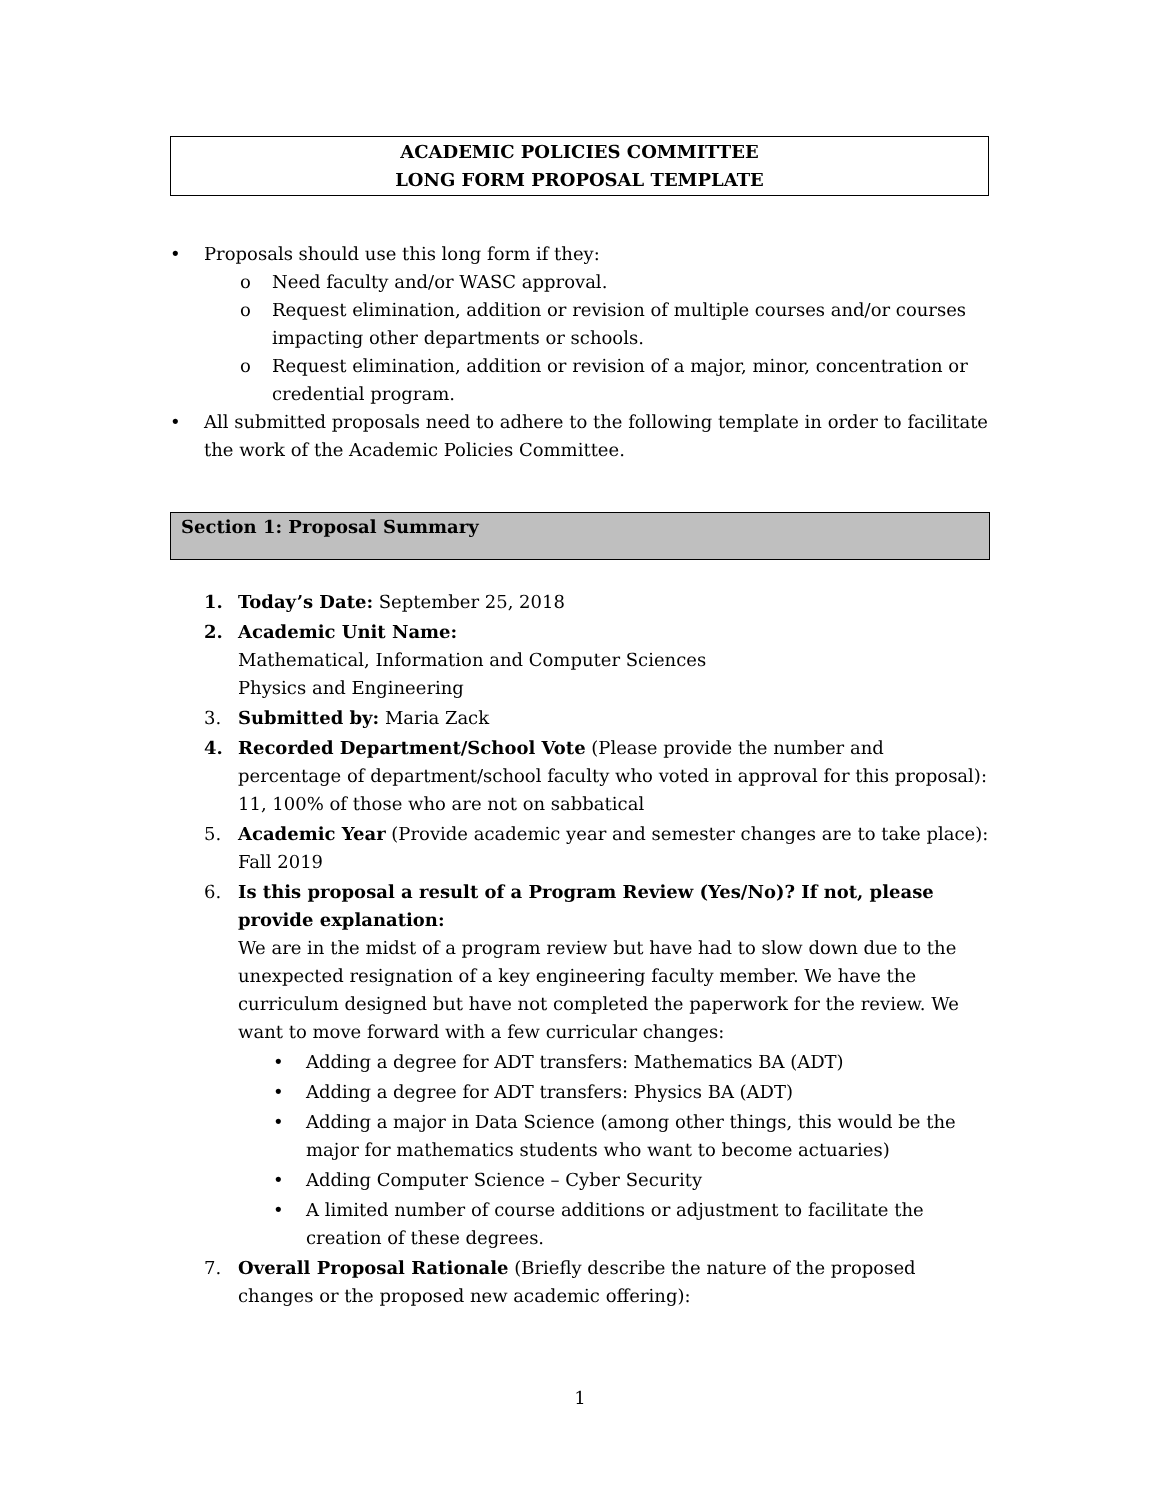ACADEMIC POLICIES COMMITTEE
LONG FORM PROPOSAL TEMPLATE
• Proposals should use this long form if they:
o Need faculty and/or WASC approval.
o Request elimination, addition or revision of multiple courses and/or courses impacting other departments or schools.
o Request elimination, addition or revision of a major, minor, concentration or credential program.
• All submitted proposals need to adhere to the following template in order to facilitate the work of the Academic Policies Committee.
Section 1: Proposal Summary
1. Today’s Date: September 25, 2018
2. Academic Unit Name:
Mathematical, Information and Computer Sciences
Physics and Engineering
3. Submitted by: Maria Zack
4. Recorded Department/School Vote (Please provide the number and percentage of department/school faculty who voted in approval for this proposal):
11, 100% of those who are not on sabbatical
5. Academic Year (Provide academic year and semester changes are to take place):
Fall 2019
6. Is this proposal a result of a Program Review (Yes/No)? If not, please provide explanation:
We are in the midst of a program review but have had to slow down due to the unexpected resignation of a key engineering faculty member. We have the curriculum designed but have not completed the paperwork for the review. We want to move forward with a few curricular changes:
• Adding a degree for ADT transfers: Mathematics BA (ADT)
• Adding a degree for ADT transfers: Physics BA (ADT)
• Adding a major in Data Science (among other things, this would be the major for mathematics students who want to become actuaries)
• Adding Computer Science – Cyber Security
• A limited number of course additions or adjustment to facilitate the creation of these degrees.
7. Overall Proposal Rationale (Briefly describe the nature of the proposed changes or the proposed new academic offering):
1